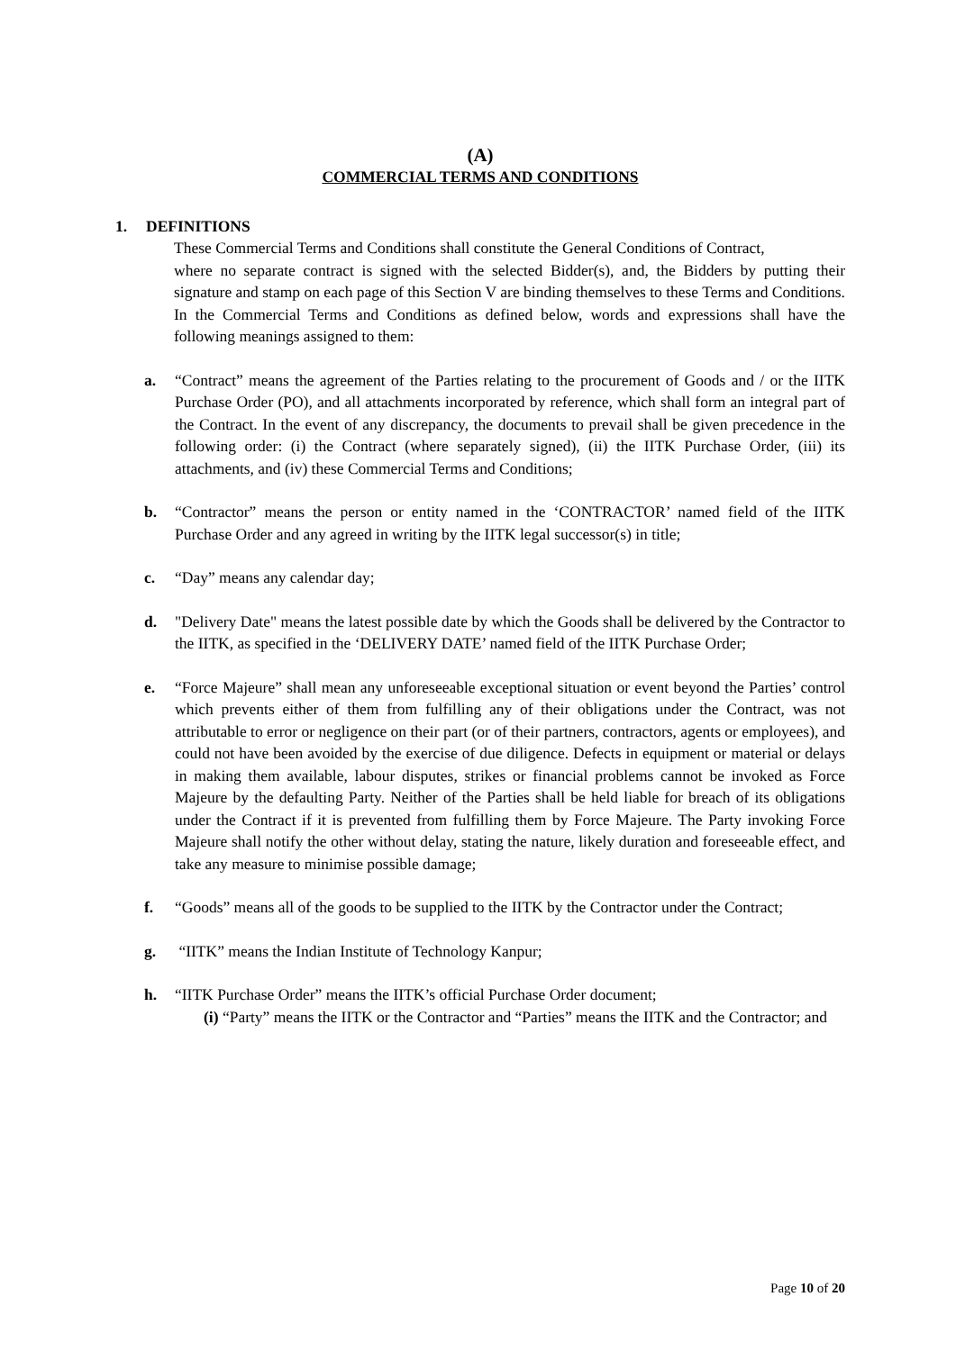(A)
COMMERCIAL TERMS AND CONDITIONS
1. DEFINITIONS
These Commercial Terms and Conditions shall constitute the General Conditions of Contract,
where no separate contract is signed with the selected Bidder(s), and, the Bidders by putting their signature and stamp on each page of this Section V are binding themselves to these Terms and Conditions. In the Commercial Terms and Conditions as defined below, words and expressions shall have the following meanings assigned to them:
a. “Contract” means the agreement of the Parties relating to the procurement of Goods and / or the IITK Purchase Order (PO), and all attachments incorporated by reference, which shall form an integral part of the Contract. In the event of any discrepancy, the documents to prevail shall be given precedence in the following order: (i) the Contract (where separately signed), (ii) the IITK Purchase Order, (iii) its attachments, and (iv) these Commercial Terms and Conditions;
b. “Contractor” means the person or entity named in the ‘CONTRACTOR’ named field of the IITK Purchase Order and any agreed in writing by the IITK legal successor(s) in title;
c. “Day” means any calendar day;
d. "Delivery Date" means the latest possible date by which the Goods shall be delivered by the Contractor to the IITK, as specified in the ‘DELIVERY DATE’ named field of the IITK Purchase Order;
e. “Force Majeure” shall mean any unforeseeable exceptional situation or event beyond the Parties’ control which prevents either of them from fulfilling any of their obligations under the Contract, was not attributable to error or negligence on their part (or of their partners, contractors, agents or employees), and could not have been avoided by the exercise of due diligence. Defects in equipment or material or delays in making them available, labour disputes, strikes or financial problems cannot be invoked as Force Majeure by the defaulting Party. Neither of the Parties shall be held liable for breach of its obligations under the Contract if it is prevented from fulfilling them by Force Majeure. The Party invoking Force Majeure shall notify the other without delay, stating the nature, likely duration and foreseeable effect, and take any measure to minimise possible damage;
f. “Goods” means all of the goods to be supplied to the IITK by the Contractor under the Contract;
g. “IITK” means the Indian Institute of Technology Kanpur;
h. “IITK Purchase Order” means the IITK’s official Purchase Order document;
(i) “Party” means the IITK or the Contractor and “Parties” means the IITK and the Contractor; and
Page 10 of 20